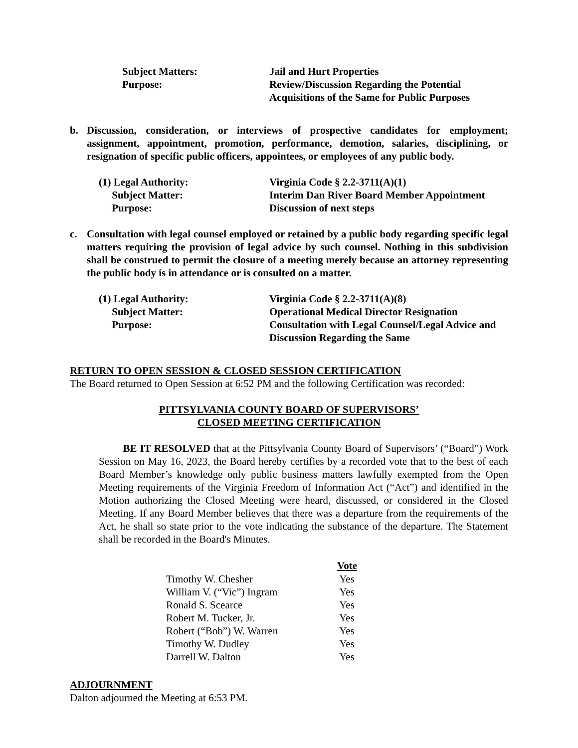Subject Matters:
Jail and Hurt Properties
Purpose:
Review/Discussion Regarding the Potential Acquisitions of the Same for Public Purposes
b. Discussion, consideration, or interviews of prospective candidates for employment; assignment, appointment, promotion, performance, demotion, salaries, disciplining, or resignation of specific public officers, appointees, or employees of any public body.
(1) Legal Authority:
Virginia Code § 2.2-3711(A)(1)
Subject Matter:
Interim Dan River Board Member Appointment
Purpose:
Discussion of next steps
c. Consultation with legal counsel employed or retained by a public body regarding specific legal matters requiring the provision of legal advice by such counsel. Nothing in this subdivision shall be construed to permit the closure of a meeting merely because an attorney representing the public body is in attendance or is consulted on a matter.
(1) Legal Authority:
Virginia Code § 2.2-3711(A)(8)
Subject Matter:
Operational Medical Director Resignation
Purpose:
Consultation with Legal Counsel/Legal Advice and Discussion Regarding the Same
RETURN TO OPEN SESSION & CLOSED SESSION CERTIFICATION
The Board returned to Open Session at 6:52 PM and the following Certification was recorded:
PITTSYLVANIA COUNTY BOARD OF SUPERVISORS’
CLOSED MEETING CERTIFICATION
BE IT RESOLVED that at the Pittsylvania County Board of Supervisors’ (“Board”) Work Session on May 16, 2023, the Board hereby certifies by a recorded vote that to the best of each Board Member’s knowledge only public business matters lawfully exempted from the Open Meeting requirements of the Virginia Freedom of Information Act (“Act”) and identified in the Motion authorizing the Closed Meeting were heard, discussed, or considered in the Closed Meeting. If any Board Member believes that there was a departure from the requirements of the Act, he shall so state prior to the vote indicating the substance of the departure. The Statement shall be recorded in the Board's Minutes.
| | Vote |
| --- | --- |
| Timothy W. Chesher | Yes |
| William V. (“Vic”) Ingram | Yes |
| Ronald S. Scearce | Yes |
| Robert M. Tucker, Jr. | Yes |
| Robert (“Bob”) W. Warren | Yes |
| Timothy W. Dudley | Yes |
| Darrell W. Dalton | Yes |
ADJOURNMENT
Dalton adjourned the Meeting at 6:53 PM.